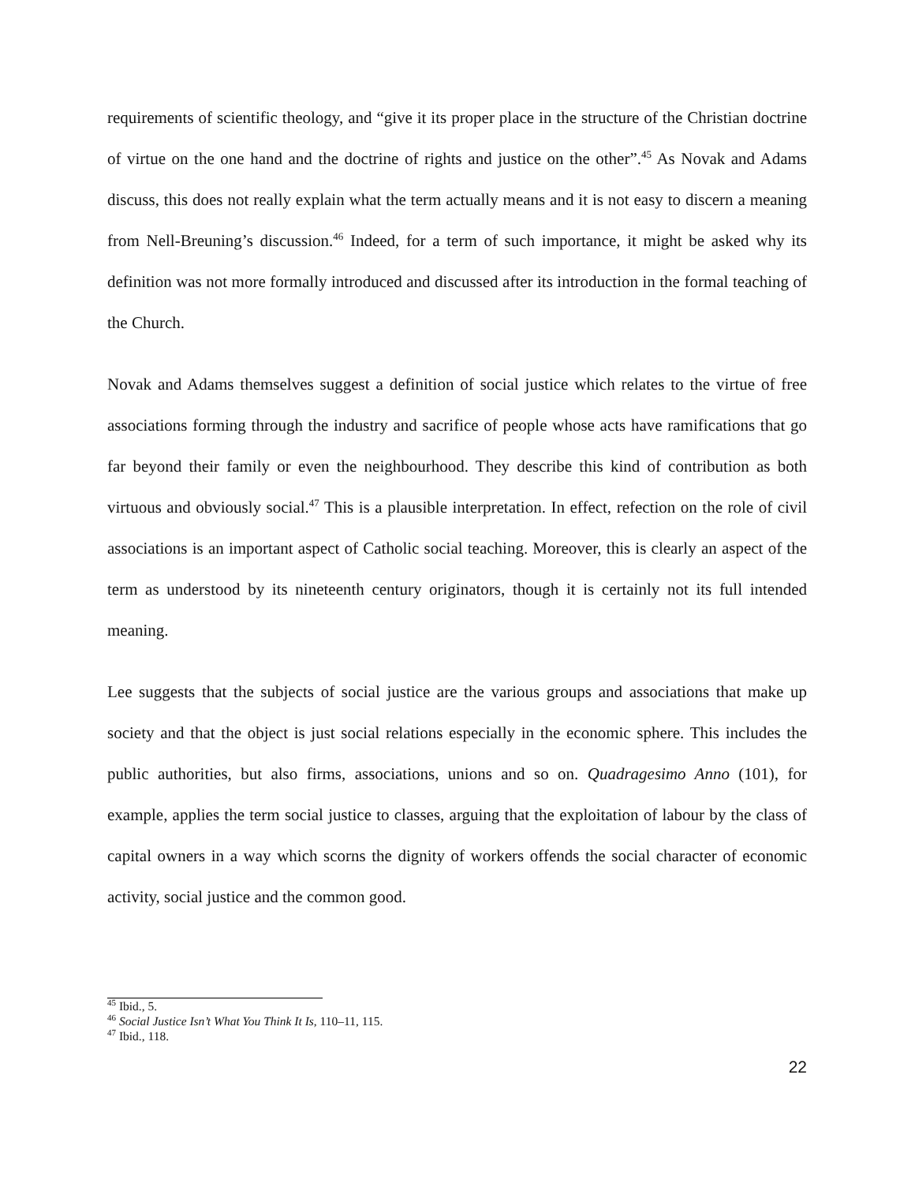requirements of scientific theology, and “give it its proper place in the structure of the Christian doctrine of virtue on the one hand and the doctrine of rights and justice on the other”.<sup>45</sup> As Novak and Adams discuss, this does not really explain what the term actually means and it is not easy to discern a meaning from Nell-Breuning’s discussion.<sup>46</sup> Indeed, for a term of such importance, it might be asked why its definition was not more formally introduced and discussed after its introduction in the formal teaching of the Church.
Novak and Adams themselves suggest a definition of social justice which relates to the virtue of free associations forming through the industry and sacrifice of people whose acts have ramifications that go far beyond their family or even the neighbourhood. They describe this kind of contribution as both virtuous and obviously social.<sup>47</sup> This is a plausible interpretation. In effect, refection on the role of civil associations is an important aspect of Catholic social teaching. Moreover, this is clearly an aspect of the term as understood by its nineteenth century originators, though it is certainly not its full intended meaning.
Lee suggests that the subjects of social justice are the various groups and associations that make up society and that the object is just social relations especially in the economic sphere. This includes the public authorities, but also firms, associations, unions and so on. Quadragesimo Anno (101), for example, applies the term social justice to classes, arguing that the exploitation of labour by the class of capital owners in a way which scorns the dignity of workers offends the social character of economic activity, social justice and the common good.
<sup>45</sup> Ibid., 5.
<sup>46</sup> Social Justice Isn’t What You Think It Is, 110–11, 115.
<sup>47</sup> Ibid., 118.
22